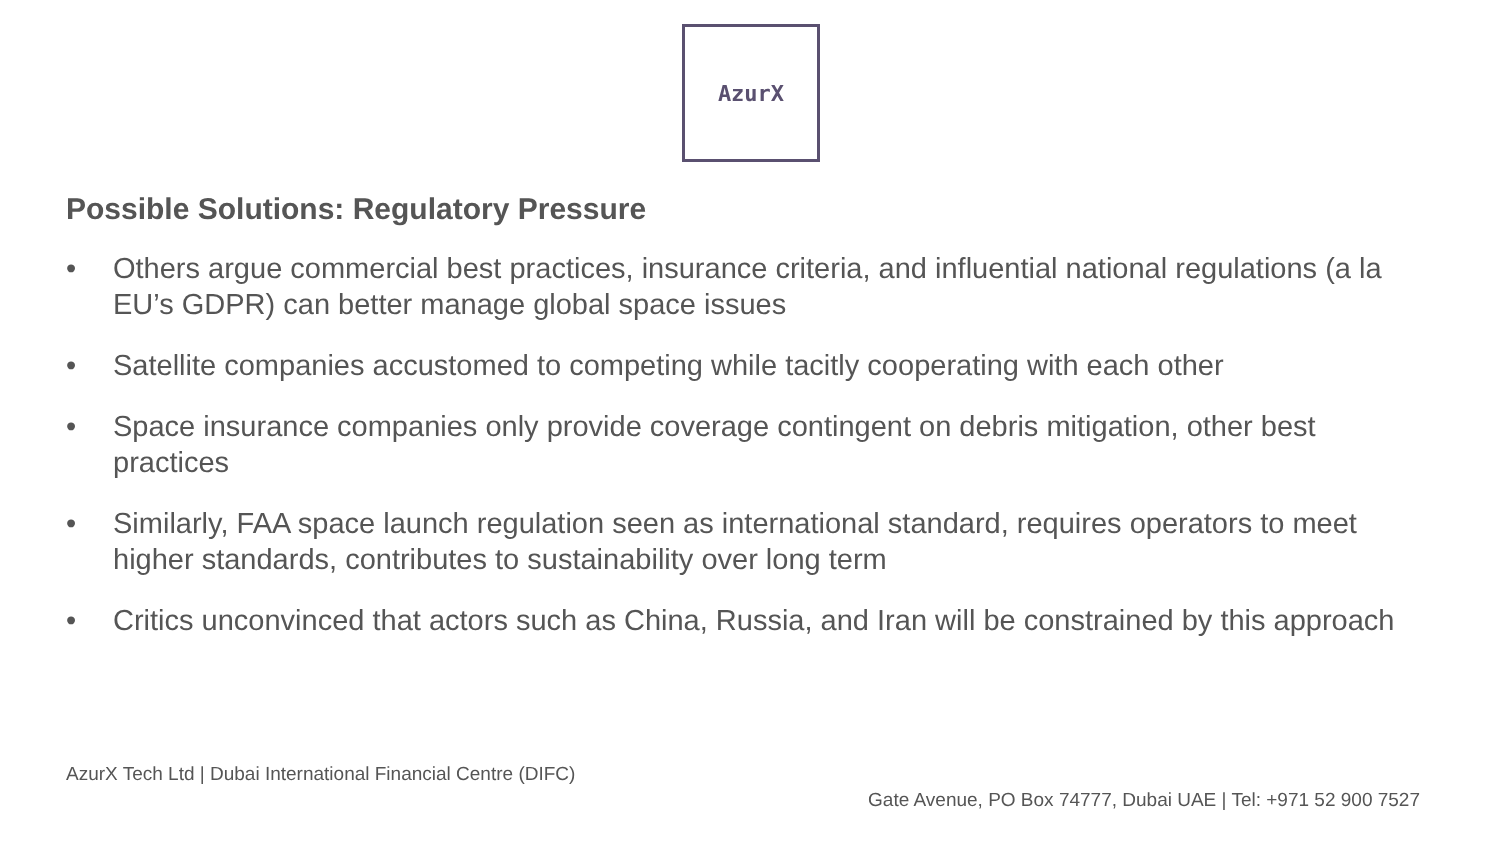AzurX
Possible Solutions: Regulatory Pressure
• Others argue commercial best practices, insurance criteria, and influential national regulations (a la EU’s GDPR) can better manage global space issues
• Satellite companies accustomed to competing while tacitly cooperating with each other
• Space insurance companies only provide coverage contingent on debris mitigation, other best practices
• Similarly, FAA space launch regulation seen as international standard, requires operators to meet higher standards, contributes to sustainability over long term
• Critics unconvinced that actors such as China, Russia, and Iran will be constrained by this approach
AzurX Tech Ltd | Dubai International Financial Centre (DIFC)
Gate Avenue, PO Box 74777, Dubai UAE | Tel: +971 52 900 7527